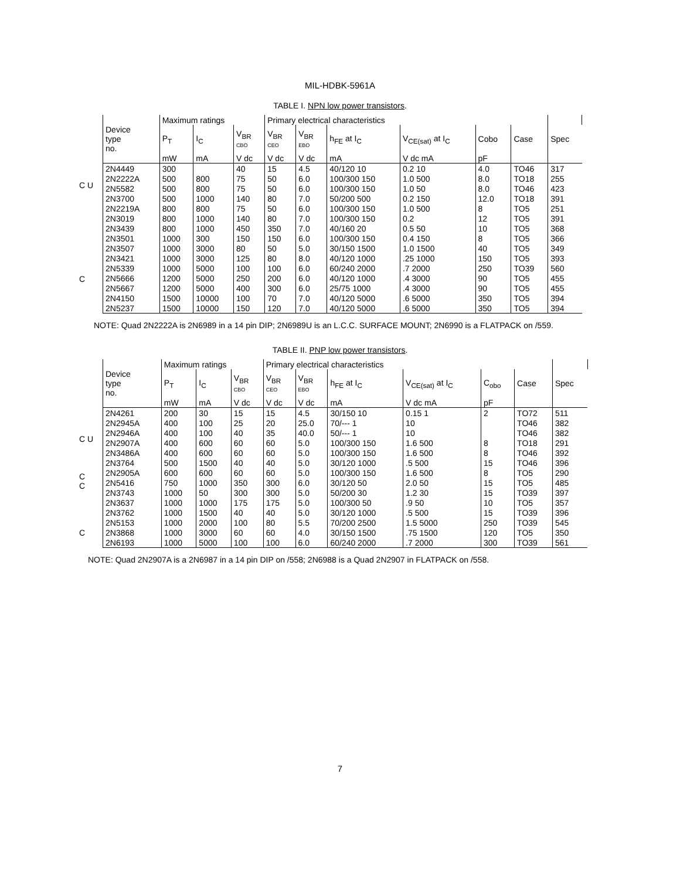MIL-HDBK-5961A
TABLE I. NPN low power transistors.
C U
C
| | Maximum ratings | | | Primary electrical characteristics | | | | | | | |
| --- | --- | --- | --- | --- | --- | --- | --- | --- | --- | --- | --- |
| Device type no. | P<sub>T</sub> | I<sub>C</sub> | V<sub>BR</sub> CBO | V<sub>BR</sub> CEO | V<sub>BR</sub> EBO | h<sub>FE</sub> at I<sub>C</sub> | V<sub>CE(sat)</sub> at I<sub>C</sub> | Cobo | Case | Spec | |
| | mW | mA | V dc | V dc | V dc | mA | V dc mA | pF | | | |
| 2N4449 | 300 | | 40 | 15 | 4.5 | 40/120 10 | 0.2 10 | 4.0 | TO46 | 317 | |
| 2N2222A | 500 | 800 | 75 | 50 | 6.0 | 100/300 150 | 1.0 500 | 8.0 | TO18 | 255 | |
| 2N5582 | 500 | 800 | 75 | 50 | 6.0 | 100/300 150 | 1.0 50 | 8.0 | TO46 | 423 | |
| 2N3700 | 500 | 1000 | 140 | 80 | 7.0 | 50/200 500 | 0.2 150 | 12.0 | TO18 | 391 | |
| 2N2219A | 800 | 800 | 75 | 50 | 6.0 | 100/300 150 | 1.0 500 | 8 | TO5 | 251 | |
| 2N3019 | 800 | 1000 | 140 | 80 | 7.0 | 100/300 150 | 0.2 | 12 | TO5 | 391 | |
| 2N3439 | 800 | 1000 | 450 | 350 | 7.0 | 40/160 20 | 0.5 50 | 10 | TO5 | 368 | |
| 2N3501 | 1000 | 300 | 150 | 150 | 6.0 | 100/300 150 | 0.4 150 | 8 | TO5 | 366 | |
| 2N3507 | 1000 | 3000 | 80 | 50 | 5.0 | 30/150 1500 | 1.0 1500 | 40 | TO5 | 349 | |
| 2N3421 | 1000 | 3000 | 125 | 80 | 8.0 | 40/120 1000 | .25 1000 | 150 | TO5 | 393 | |
| 2N5339 | 1000 | 5000 | 100 | 100 | 6.0 | 60/240 2000 | .7 2000 | 250 | TO39 | 560 | |
| 2N5666 | 1200 | 5000 | 250 | 200 | 6.0 | 40/120 1000 | .4 3000 | 90 | TO5 | 455 | |
| 2N5667 | 1200 | 5000 | 400 | 300 | 6.0 | 25/75 1000 | .4 3000 | 90 | TO5 | 455 | |
| 2N4150 | 1500 | 10000 | 100 | 70 | 7.0 | 40/120 5000 | .6 5000 | 350 | TO5 | 394 | |
| 2N5237 | 1500 | 10000 | 150 | 120 | 7.0 | 40/120 5000 | .6 5000 | 350 | TO5 | 394 | |
NOTE: Quad 2N2222A is 2N6989 in a 14 pin DIP; 2N6989U is an L.C.C. SURFACE MOUNT; 2N6990 is a FLATPACK on /559.
TABLE II. PNP low power transistors.
C U
C
C
C
| | Maximum ratings | | | Primary electrical characteristics | | | | | | | |
| --- | --- | --- | --- | --- | --- | --- | --- | --- | --- | --- | --- |
| Device type no. | P<sub>T</sub> | I<sub>C</sub> | V<sub>BR</sub> CBO | V<sub>BR</sub> CEO | V<sub>BR</sub> EBO | h<sub>FE</sub> at I<sub>C</sub> | V<sub>CE(sat)</sub> at I<sub>C</sub> | C<sub>obo</sub> | Case | Spec | |
| | mW | mA | V dc | V dc | V dc | mA | V dc mA | pF | | | |
| 2N4261 | 200 | 30 | 15 | 15 | 4.5 | 30/150 10 | 0.15 1 | 2 | TO72 | 511 | |
| 2N2945A | 400 | 100 | 25 | 20 | 25.0 | 70/--- 1 | 10 | | TO46 | 382 | |
| 2N2946A | 400 | 100 | 40 | 35 | 40.0 | 50/--- 1 | 10 | | TO46 | 382 | |
| 2N2907A | 400 | 600 | 60 | 60 | 5.0 | 100/300 150 | 1.6 500 | 8 | TO18 | 291 | |
| 2N3486A | 400 | 600 | 60 | 60 | 5.0 | 100/300 150 | 1.6 500 | 8 | TO46 | 392 | |
| 2N3764 | 500 | 1500 | 40 | 40 | 5.0 | 30/120 1000 | .5 500 | 15 | TO46 | 396 | |
| 2N2905A | 600 | 600 | 60 | 60 | 5.0 | 100/300 150 | 1.6 500 | 8 | TO5 | 290 | |
| 2N5416 | 750 | 1000 | 350 | 300 | 6.0 | 30/120 50 | 2.0 50 | 15 | TO5 | 485 | |
| 2N3743 | 1000 | 50 | 300 | 300 | 5.0 | 50/200 30 | 1.2 30 | 15 | TO39 | 397 | |
| 2N3637 | 1000 | 1000 | 175 | 175 | 5.0 | 100/300 50 | .9 50 | 10 | TO5 | 357 | |
| 2N3762 | 1000 | 1500 | 40 | 40 | 5.0 | 30/120 1000 | .5 500 | 15 | TO39 | 396 | |
| 2N5153 | 1000 | 2000 | 100 | 80 | 5.5 | 70/200 2500 | 1.5 5000 | 250 | TO39 | 545 | |
| 2N3868 | 1000 | 3000 | 60 | 60 | 4.0 | 30/150 1500 | .75 1500 | 120 | TO5 | 350 | |
| 2N6193 | 1000 | 5000 | 100 | 100 | 6.0 | 60/240 2000 | .7 2000 | 300 | TO39 | 561 | |
NOTE: Quad 2N2907A is a 2N6987 in a 14 pin DIP on /558; 2N6988 is a Quad 2N2907 in FLATPACK on /558.
7